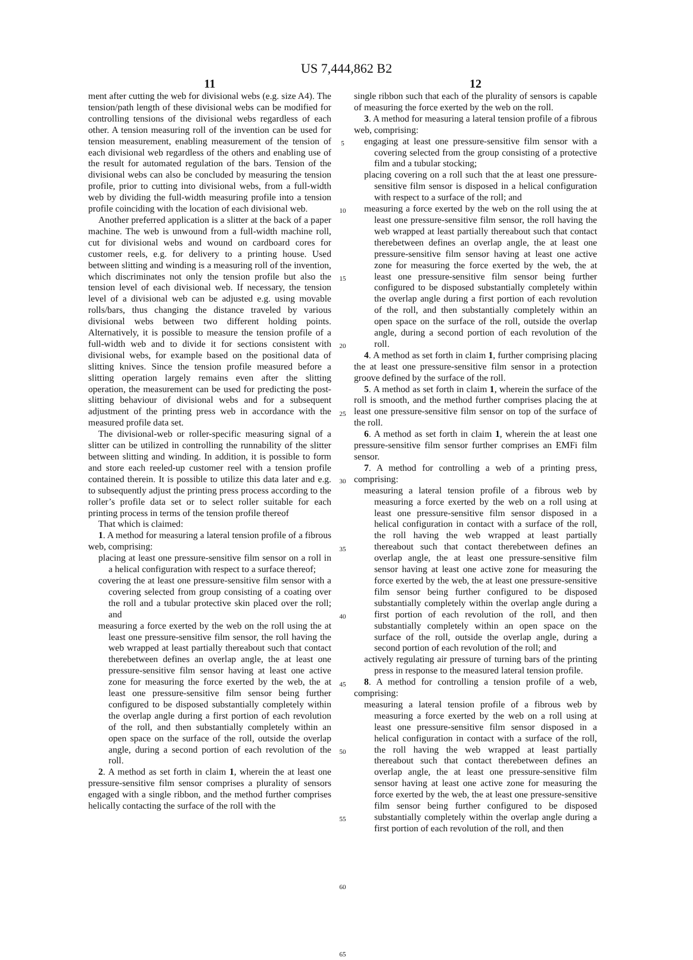US 7,444,862 B2
11
ment after cutting the web for divisional webs (e.g. size A4). The tension/path length of these divisional webs can be modified for controlling tensions of the divisional webs regardless of each other. A tension measuring roll of the invention can be used for tension measurement, enabling measurement of the tension of each divisional web regardless of the others and enabling use of the result for automated regulation of the bars. Tension of the divisional webs can also be concluded by measuring the tension profile, prior to cutting into divisional webs, from a full-width web by dividing the full-width measuring profile into a tension profile coinciding with the location of each divisional web.
Another preferred application is a slitter at the back of a paper machine. The web is unwound from a full-width machine roll, cut for divisional webs and wound on cardboard cores for customer reels, e.g. for delivery to a printing house. Used between slitting and winding is a measuring roll of the invention, which discriminates not only the tension profile but also the tension level of each divisional web. If necessary, the tension level of a divisional web can be adjusted e.g. using movable rolls/bars, thus changing the distance traveled by various divisional webs between two different holding points. Alternatively, it is possible to measure the tension profile of a full-width web and to divide it for sections consistent with divisional webs, for example based on the positional data of slitting knives. Since the tension profile measured before a slitting operation largely remains even after the slitting operation, the measurement can be used for predicting the post-slitting behaviour of divisional webs and for a subsequent adjustment of the printing press web in accordance with the measured profile data set.
The divisional-web or roller-specific measuring signal of a slitter can be utilized in controlling the runnability of the slitter between slitting and winding. In addition, it is possible to form and store each reeled-up customer reel with a tension profile contained therein. It is possible to utilize this data later and e.g. to subsequently adjust the printing press process according to the roller’s profile data set or to select roller suitable for each printing process in terms of the tension profile thereof
That which is claimed:
1. A method for measuring a lateral tension profile of a fibrous web, comprising:
placing at least one pressure-sensitive film sensor on a roll in a helical configuration with respect to a surface thereof;
covering the at least one pressure-sensitive film sensor with a covering selected from group consisting of a coating over the roll and a tubular protective skin placed over the roll; and
measuring a force exerted by the web on the roll using the at least one pressure-sensitive film sensor, the roll having the web wrapped at least partially thereabout such that contact therebetween defines an overlap angle, the at least one pressure-sensitive film sensor having at least one active zone for measuring the force exerted by the web, the at least one pressure-sensitive film sensor being further configured to be disposed substantially completely within the overlap angle during a first portion of each revolution of the roll, and then substantially completely within an open space on the surface of the roll, outside the overlap angle, during a second portion of each revolution of the roll.
2. A method as set forth in claim 1, wherein the at least one pressure-sensitive film sensor comprises a plurality of sensors engaged with a single ribbon, and the method further comprises helically contacting the surface of the roll with the
5
10
15
20
25
30
35
40
45
50
55
60
65
12
single ribbon such that each of the plurality of sensors is capable of measuring the force exerted by the web on the roll.
3. A method for measuring a lateral tension profile of a fibrous web, comprising:
engaging at least one pressure-sensitive film sensor with a covering selected from the group consisting of a protective film and a tubular stocking;
placing covering on a roll such that the at least one pressure-sensitive film sensor is disposed in a helical configuration with respect to a surface of the roll; and
measuring a force exerted by the web on the roll using the at least one pressure-sensitive film sensor, the roll having the web wrapped at least partially thereabout such that contact therebetween defines an overlap angle, the at least one pressure-sensitive film sensor having at least one active zone for measuring the force exerted by the web, the at least one pressure-sensitive film sensor being further configured to be disposed substantially completely within the overlap angle during a first portion of each revolution of the roll, and then substantially completely within an open space on the surface of the roll, outside the overlap angle, during a second portion of each revolution of the roll.
4. A method as set forth in claim 1, further comprising placing the at least one pressure-sensitive film sensor in a protection groove defined by the surface of the roll.
5. A method as set forth in claim 1, wherein the surface of the roll is smooth, and the method further comprises placing the at least one pressure-sensitive film sensor on top of the surface of the roll.
6. A method as set forth in claim 1, wherein the at least one pressure-sensitive film sensor further comprises an EMFi film sensor.
7. A method for controlling a web of a printing press, comprising:
measuring a lateral tension profile of a fibrous web by measuring a force exerted by the web on a roll using at least one pressure-sensitive film sensor disposed in a helical configuration in contact with a surface of the roll, the roll having the web wrapped at least partially thereabout such that contact therebetween defines an overlap angle, the at least one pressure-sensitive film sensor having at least one active zone for measuring the force exerted by the web, the at least one pressure-sensitive film sensor being further configured to be disposed substantially completely within the overlap angle during a first portion of each revolution of the roll, and then substantially completely within an open space on the surface of the roll, outside the overlap angle, during a second portion of each revolution of the roll; and
actively regulating air pressure of turning bars of the printing press in response to the measured lateral tension profile.
8. A method for controlling a tension profile of a web, comprising:
measuring a lateral tension profile of a fibrous web by measuring a force exerted by the web on a roll using at least one pressure-sensitive film sensor disposed in a helical configuration in contact with a surface of the roll, the roll having the web wrapped at least partially thereabout such that contact therebetween defines an overlap angle, the at least one pressure-sensitive film sensor having at least one active zone for measuring the force exerted by the web, the at least one pressure-sensitive film sensor being further configured to be disposed substantially completely within the overlap angle during a first portion of each revolution of the roll, and then